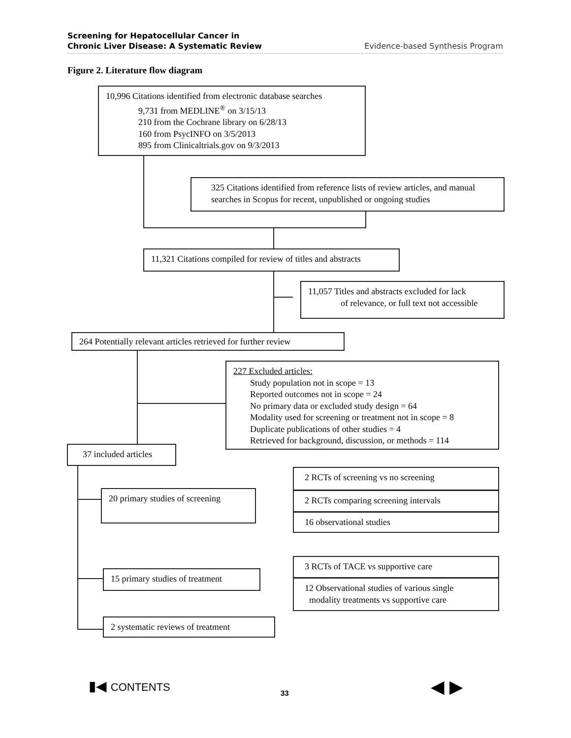Screening for Hepatocellular Cancer in
Chronic Liver Disease: A Systematic Review
Evidence-based Synthesis Program
Figure 2. Literature flow diagram
10,996 Citations identified from electronic database searches
9,731 from MEDLINE<sup>®</sup> on 3/15/13
210 from the Cochrane library on 6/28/13
160 from PsycINFO on 3/5/2013
895 from Clinicaltrials.gov on 9/3/2013
325 Citations identified from reference lists of review articles, and manual searches in Scopus for recent, unpublished or ongoing studies
11,321 Citations compiled for review of titles and abstracts
11,057 Titles and abstracts excluded for lack
of relevance, or full text not accessible
264 Potentially relevant articles retrieved for further review
227 Excluded articles:
Study population not in scope = 13
Reported outcomes not in scope = 24
No primary data or excluded study design = 64
Modality used for screening or treatment not in scope = 8
Duplicate publications of other studies = 4
Retrieved for background, discussion, or methods = 114
37 included articles
20 primary studies of screening
2 RCTs of screening vs no screening
2 RCTs comparing screening intervals
16 observational studies
15 primary studies of treatment
3 RCTs of TACE vs supportive care
12 Observational studies of various single
modality treatments vs supportive care
2 systematic reviews of treatment
▮◀ CONTENTS 33 ◀ ▶